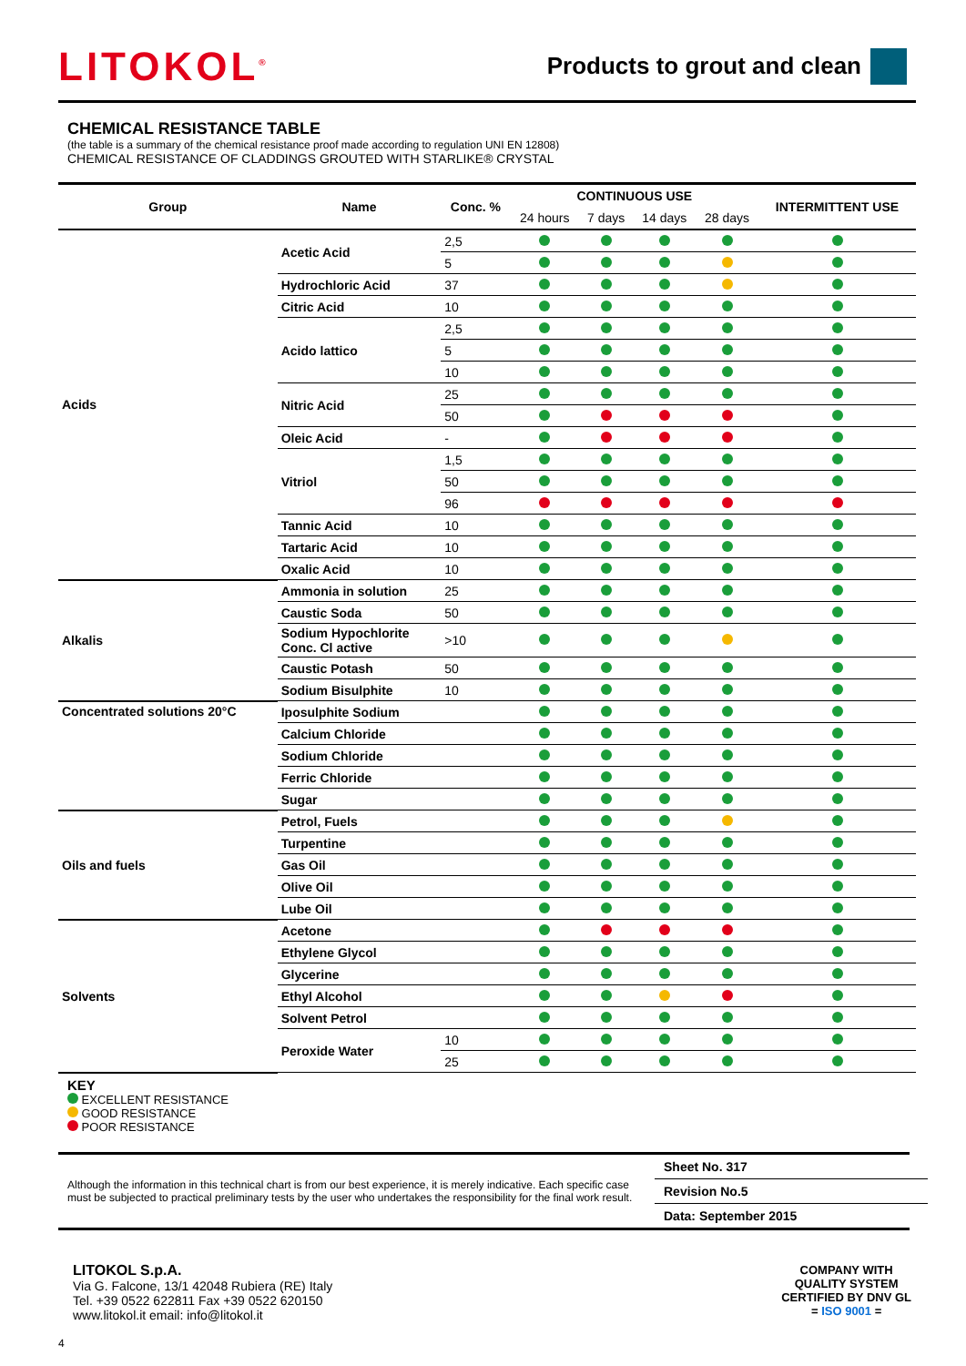LITOKOL<sup>®</sup>
Products to grout and clean
CHEMICAL RESISTANCE TABLE
(the table is a summary of the chemical resistance proof made according to regulation UNI EN 12808)
CHEMICAL RESISTANCE OF CLADDINGS GROUTED WITH STARLIKE® CRYSTAL
| Group | Name | Conc. % | CONTINUOUS USE | | | | INTERMITTENT USE |
| --- | --- | --- | --- | --- | --- | --- | --- |
| | | | 24 hours | 7 days | 14 days | 28 days | |
| Acids | Acetic Acid | 2,5 | | | | | |
| | | 5 | | | | | |
| | Hydrochloric Acid | 37 | | | | | |
| | Citric Acid | 10 | | | | | |
| | Acido lattico | 2,5 | | | | | |
| | | 5 | | | | | |
| | | 10 | | | | | |
| | Nitric Acid | 25 | | | | | |
| | | 50 | | | | | |
| | Oleic Acid | - | | | | | |
| | Vitriol | 1,5 | | | | | |
| | | 50 | | | | | |
| | | 96 | | | | | |
| | Tannic Acid | 10 | | | | | |
| | Tartaric Acid | 10 | | | | | |
| | Oxalic Acid | 10 | | | | | |
| Alkalis | Ammonia in solution | 25 | | | | | |
| | Caustic Soda | 50 | | | | | |
| | Sodium Hypochlorite Conc. Cl active | >10 | | | | | |
| | Caustic Potash | 50 | | | | | |
| | Sodium Bisulphite | 10 | | | | | |
| Concentrated solutions 20°C | Iposulphite Sodium | | | | | | |
| | Calcium Chloride | | | | | | |
| | Sodium Chloride | | | | | | |
| | Ferric Chloride | | | | | | |
| | Sugar | | | | | | |
| Oils and fuels | Petrol, Fuels | | | | | | |
| | Turpentine | | | | | | |
| | Gas Oil | | | | | | |
| | Olive Oil | | | | | | |
| | Lube Oil | | | | | | |
| Solvents | Acetone | | | | | | |
| | Ethylene Glycol | | | | | | |
| | Glycerine | | | | | | |
| | Ethyl Alcohol | | | | | | |
| | Solvent Petrol | | | | | | |
| | Peroxide Water | 10 | | | | | |
| | | 25 | | | | | |
KEY
EXCELLENT RESISTANCE
GOOD RESISTANCE
POOR RESISTANCE
Although the information in this technical chart is from our best experience, it is merely indicative. Each specific case must be subjected to practical preliminary tests by the user who undertakes the responsibility for the final work result.
Sheet No. 317
Revision No.5
Data: September 2015
LITOKOL S.p.A.
Via G. Falcone, 13/1 42048 Rubiera (RE) Italy
Tel. +39 0522 622811 Fax +39 0522 620150
www.litokol.it email: info@litokol.it
COMPANY WITH
QUALITY SYSTEM
CERTIFIED BY DNV GL
= ISO 9001 =
4